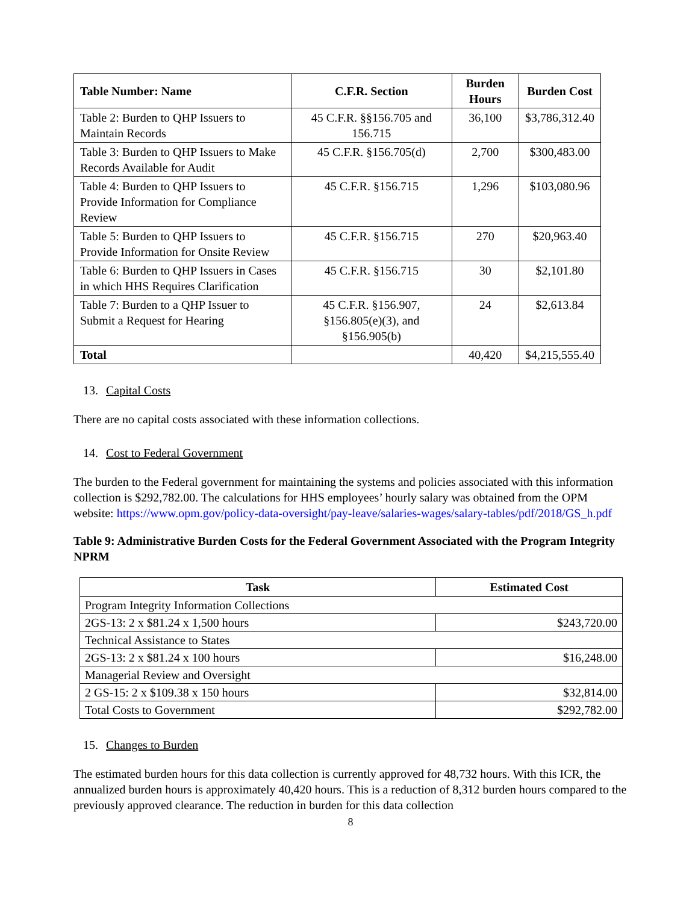| Table Number: Name | C.F.R. Section | Burden Hours | Burden Cost |
| --- | --- | --- | --- |
| Table 2: Burden to QHP Issuers to Maintain Records | 45 C.F.R. §§156.705 and 156.715 | 36,100 | $3,786,312.40 |
| Table 3: Burden to QHP Issuers to Make Records Available for Audit | 45 C.F.R. §156.705(d) | 2,700 | $300,483.00 |
| Table 4: Burden to QHP Issuers to Provide Information for Compliance Review | 45 C.F.R. §156.715 | 1,296 | $103,080.96 |
| Table 5: Burden to QHP Issuers to Provide Information for Onsite Review | 45 C.F.R. §156.715 | 270 | $20,963.40 |
| Table 6: Burden to QHP Issuers in Cases in which HHS Requires Clarification | 45 C.F.R. §156.715 | 30 | $2,101.80 |
| Table 7: Burden to a QHP Issuer to Submit a Request for Hearing | 45 C.F.R. §156.907, §156.805(e)(3), and §156.905(b) | 24 | $2,613.84 |
| Total | | 40,420 | $4,215,555.40 |
13. Capital Costs
There are no capital costs associated with these information collections.
14. Cost to Federal Government
The burden to the Federal government for maintaining the systems and policies associated with this information collection is $292,782.00. The calculations for HHS employees’ hourly salary was obtained from the OPM website: https://www.opm.gov/policy-data-oversight/pay-leave/salaries-wages/salary-tables/pdf/2018/GS_h.pdf
Table 9: Administrative Burden Costs for the Federal Government Associated with the Program Integrity NPRM
| Task | Estimated Cost |
| --- | --- |
| Program Integrity Information Collections | |
| 2GS-13: 2 x $81.24 x 1,500 hours | $243,720.00 |
| Technical Assistance to States | |
| 2GS-13: 2 x $81.24 x 100 hours | $16,248.00 |
| Managerial Review and Oversight | |
| 2 GS-15: 2 x $109.38 x 150 hours | $32,814.00 |
| Total Costs to Government | $292,782.00 |
15. Changes to Burden
The estimated burden hours for this data collection is currently approved for 48,732 hours. With this ICR, the annualized burden hours is approximately 40,420 hours. This is a reduction of 8,312 burden hours compared to the previously approved clearance. The reduction in burden for this data collection
8